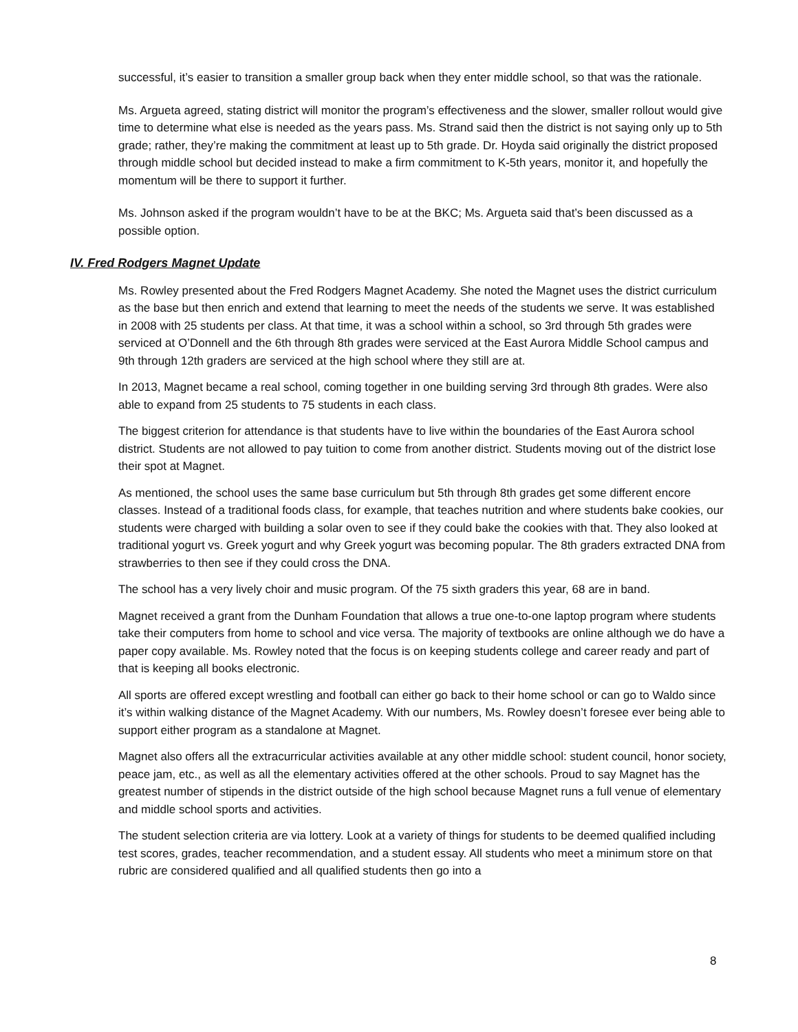successful, it’s easier to transition a smaller group back when they enter middle school, so that was the rationale.
Ms. Argueta agreed, stating district will monitor the program’s effectiveness and the slower, smaller rollout would give time to determine what else is needed as the years pass. Ms. Strand said then the district is not saying only up to 5th grade; rather, they’re making the commitment at least up to 5th grade. Dr. Hoyda said originally the district proposed through middle school but decided instead to make a firm commitment to K-5th years, monitor it, and hopefully the momentum will be there to support it further.
Ms. Johnson asked if the program wouldn’t have to be at the BKC; Ms. Argueta said that’s been discussed as a possible option.
IV. Fred Rodgers Magnet Update
Ms. Rowley presented about the Fred Rodgers Magnet Academy. She noted the Magnet uses the district curriculum as the base but then enrich and extend that learning to meet the needs of the students we serve. It was established in 2008 with 25 students per class. At that time, it was a school within a school, so 3rd through 5th grades were serviced at O’Donnell and the 6th through 8th grades were serviced at the East Aurora Middle School campus and 9th through 12th graders are serviced at the high school where they still are at.
In 2013, Magnet became a real school, coming together in one building serving 3rd through 8th grades. Were also able to expand from 25 students to 75 students in each class.
The biggest criterion for attendance is that students have to live within the boundaries of the East Aurora school district. Students are not allowed to pay tuition to come from another district. Students moving out of the district lose their spot at Magnet.
As mentioned, the school uses the same base curriculum but 5th through 8th grades get some different encore classes. Instead of a traditional foods class, for example, that teaches nutrition and where students bake cookies, our students were charged with building a solar oven to see if they could bake the cookies with that. They also looked at traditional yogurt vs. Greek yogurt and why Greek yogurt was becoming popular. The 8th graders extracted DNA from strawberries to then see if they could cross the DNA.
The school has a very lively choir and music program. Of the 75 sixth graders this year, 68 are in band.
Magnet received a grant from the Dunham Foundation that allows a true one-to-one laptop program where students take their computers from home to school and vice versa. The majority of textbooks are online although we do have a paper copy available. Ms. Rowley noted that the focus is on keeping students college and career ready and part of that is keeping all books electronic.
All sports are offered except wrestling and football can either go back to their home school or can go to Waldo since it’s within walking distance of the Magnet Academy. With our numbers, Ms. Rowley doesn’t foresee ever being able to support either program as a standalone at Magnet.
Magnet also offers all the extracurricular activities available at any other middle school: student council, honor society, peace jam, etc., as well as all the elementary activities offered at the other schools. Proud to say Magnet has the greatest number of stipends in the district outside of the high school because Magnet runs a full venue of elementary and middle school sports and activities.
The student selection criteria are via lottery. Look at a variety of things for students to be deemed qualified including test scores, grades, teacher recommendation, and a student essay. All students who meet a minimum store on that rubric are considered qualified and all qualified students then go into a
8